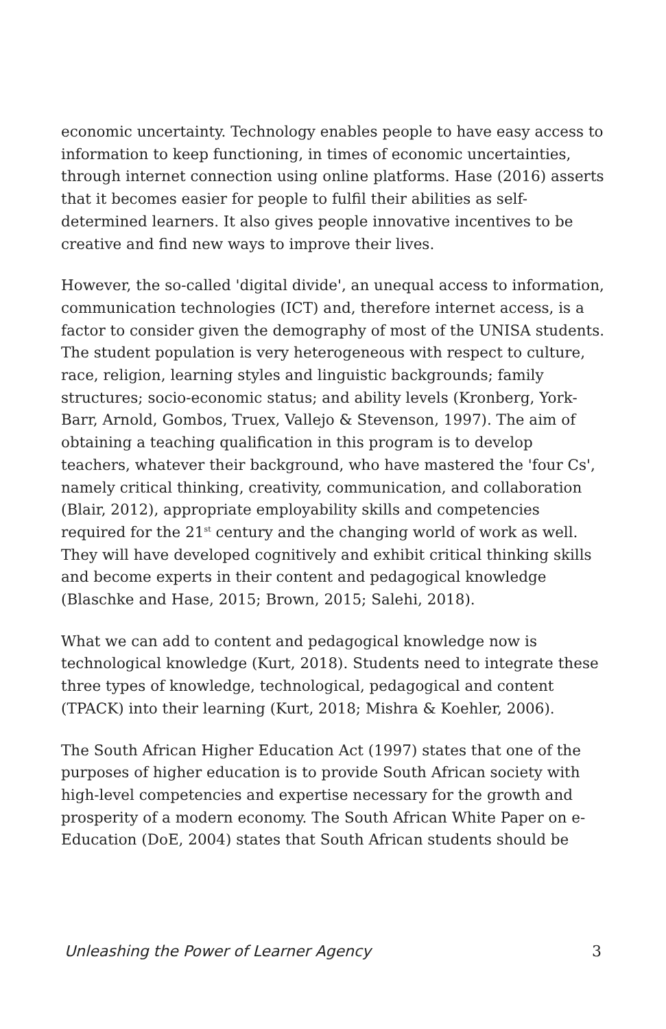economic uncertainty. Technology enables people to have easy access to information to keep functioning, in times of economic uncertainties, through internet connection using online platforms. Hase (2016) asserts that it becomes easier for people to fulfil their abilities as self-determined learners. It also gives people innovative incentives to be creative and find new ways to improve their lives.
However, the so-called 'digital divide', an unequal access to information, communication technologies (ICT) and, therefore internet access, is a factor to consider given the demography of most of the UNISA students. The student population is very heterogeneous with respect to culture, race, religion, learning styles and linguistic backgrounds; family structures; socio-economic status; and ability levels (Kronberg, York-Barr, Arnold, Gombos, Truex, Vallejo & Stevenson, 1997). The aim of obtaining a teaching qualification in this program is to develop teachers, whatever their background, who have mastered the 'four Cs', namely critical thinking, creativity, communication, and collaboration (Blair, 2012), appropriate employability skills and competencies required for the 21<sup>st</sup> century and the changing world of work as well. They will have developed cognitively and exhibit critical thinking skills and become experts in their content and pedagogical knowledge (Blaschke and Hase, 2015; Brown, 2015; Salehi, 2018).
What we can add to content and pedagogical knowledge now is technological knowledge (Kurt, 2018). Students need to integrate these three types of knowledge, technological, pedagogical and content (TPACK) into their learning (Kurt, 2018; Mishra & Koehler, 2006).
The South African Higher Education Act (1997) states that one of the purposes of higher education is to provide South African society with high-level competencies and expertise necessary for the growth and prosperity of a modern economy. The South African White Paper on e-Education (DoE, 2004) states that South African students should be
Unleashing the Power of Learner Agency 3